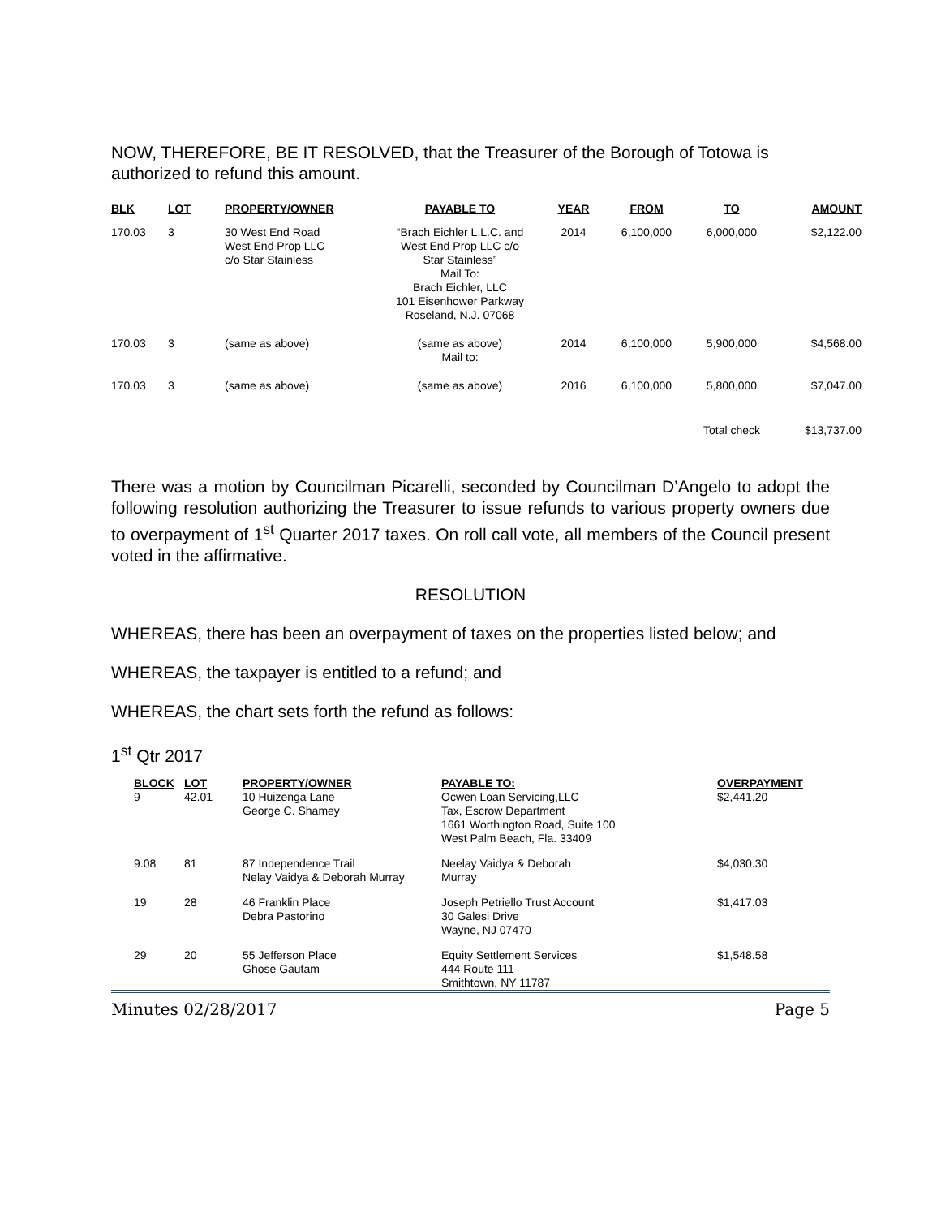NOW, THEREFORE, BE IT RESOLVED, that the Treasurer of the Borough of Totowa is authorized to refund this amount.
| BLK | LOT | PROPERTY/OWNER | PAYABLE TO | YEAR | FROM | TO | AMOUNT |
| --- | --- | --- | --- | --- | --- | --- | --- |
| 170.03 | 3 | 30 West End Road West End Prop LLC c/o Star Stainless | “Brach Eichler L.L.C. and West End Prop LLC c/o Star Stainless” Mail To: Brach Eichler, LLC 101 Eisenhower Parkway Roseland, N.J. 07068 | 2014 | 6,100,000 | 6,000,000 | $2,122.00 |
| 170.03 | 3 | (same as above) | (same as above) Mail to: | 2014 | 6,100,000 | 5,900,000 | $4,568.00 |
| 170.03 | 3 | (same as above) | (same as above) | 2016 | 6,100,000 | 5,800,000 | $7,047.00 |
| | | | | | | Total check | $13,737.00 |
There was a motion by Councilman Picarelli, seconded by Councilman D’Angelo to adopt the following resolution authorizing the Treasurer to issue refunds to various property owners due to overpayment of 1<sup>st</sup> Quarter 2017 taxes. On roll call vote, all members of the Council present voted in the affirmative.
RESOLUTION
WHEREAS, there has been an overpayment of taxes on the properties listed below; and
WHEREAS, the taxpayer is entitled to a refund; and
WHEREAS, the chart sets forth the refund as follows:
1<sup>st</sup> Qtr 2017
| BLOCK 9 | LOT 42.01 | PROPERTY/OWNER 10 Huizenga Lane George C. Shamey | PAYABLE TO: Ocwen Loan Servicing,LLC Tax, Escrow Department 1661 Worthington Road, Suite 100 West Palm Beach, Fla. 33409 | OVERPAYMENT $2,441.20 |
| 9.08 | 81 | 87 Independence Trail Nelay Vaidya & Deborah Murray | Neelay Vaidya & Deborah Murray | $4,030.30 |
| 19 | 28 | 46 Franklin Place Debra Pastorino | Joseph Petriello Trust Account 30 Galesi Drive Wayne, NJ 07470 | $1,417.03 |
| 29 | 20 | 55 Jefferson Place Ghose Gautam | Equity Settlement Services 444 Route 111 Smithtown, NY 11787 | $1,548.58 |
Minutes 02/28/2017 Page 5